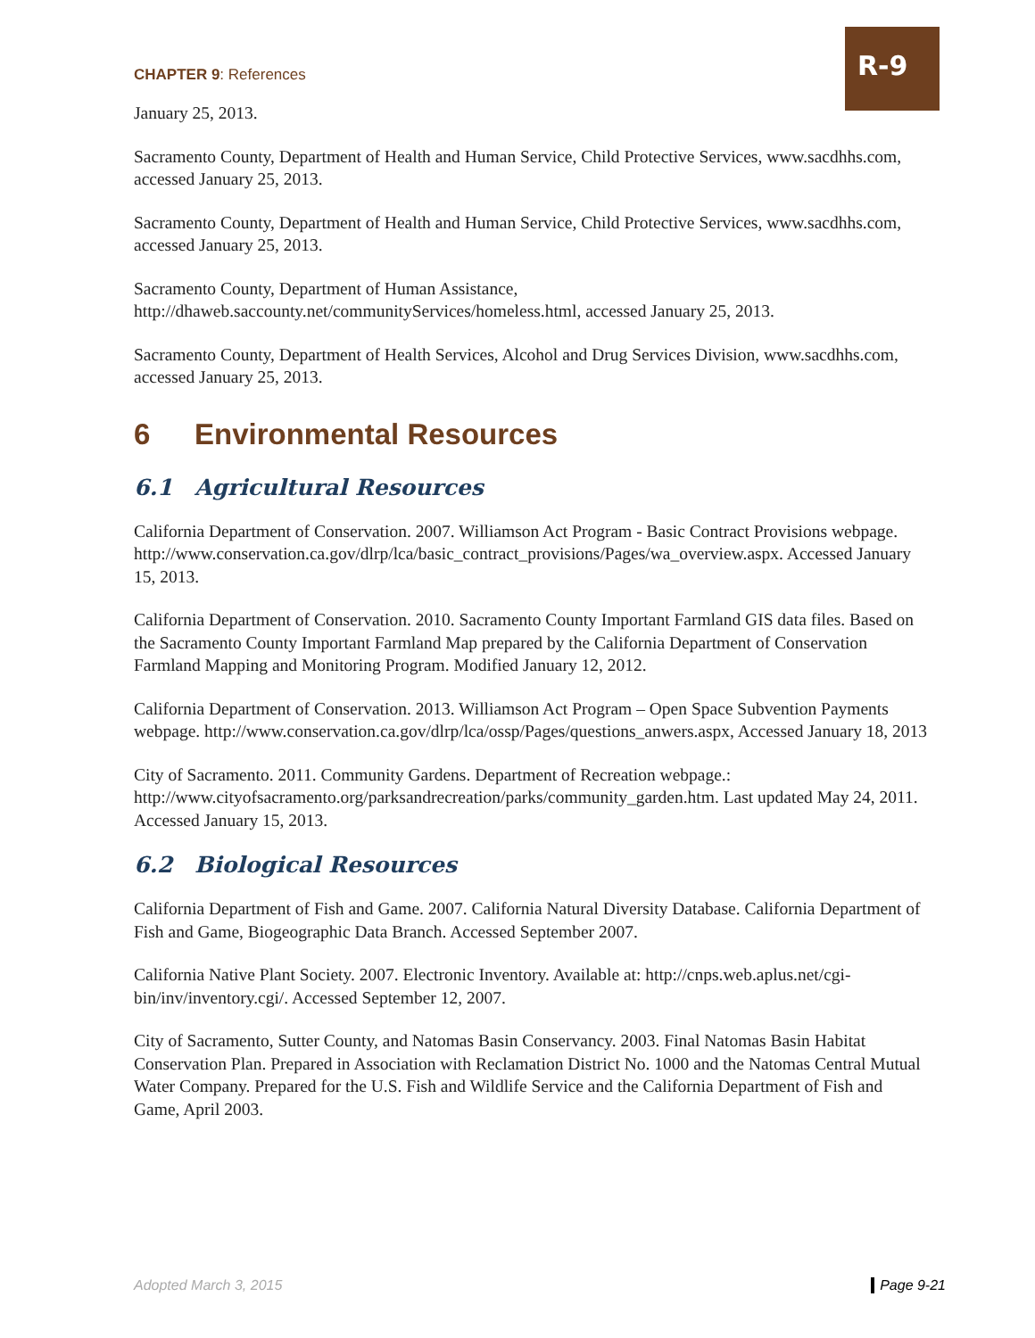CHAPTER 9: References
R-9
January 25, 2013.
Sacramento County, Department of Health and Human Service, Child Protective Services, www.sacdhhs.com, accessed January 25, 2013.
Sacramento County, Department of Health and Human Service, Child Protective Services, www.sacdhhs.com, accessed January 25, 2013.
Sacramento County, Department of Human Assistance, http://dhaweb.saccounty.net/communityServices/homeless.html, accessed January 25, 2013.
Sacramento County, Department of Health Services, Alcohol and Drug Services Division, www.sacdhhs.com, accessed January 25, 2013.
6 Environmental Resources
6.1 Agricultural Resources
California Department of Conservation. 2007. Williamson Act Program - Basic Contract Provisions webpage.
http://www.conservation.ca.gov/dlrp/lca/basic_contract_provisions/Pages/wa_overview.aspx. Accessed January 15, 2013.
California Department of Conservation. 2010. Sacramento County Important Farmland GIS data files. Based on the Sacramento County Important Farmland Map prepared by the California Department of Conservation Farmland Mapping and Monitoring Program. Modified January 12, 2012.
California Department of Conservation. 2013. Williamson Act Program – Open Space Subvention Payments webpage. http://www.conservation.ca.gov/dlrp/lca/ossp/Pages/questions_anwers.aspx, Accessed January 18, 2013
City of Sacramento. 2011. Community Gardens. Department of Recreation webpage.: http://www.cityofsacramento.org/parksandrecreation/parks/community_garden.htm. Last updated May 24, 2011. Accessed January 15, 2013.
6.2 Biological Resources
California Department of Fish and Game. 2007. California Natural Diversity Database. California Department of Fish and Game, Biogeographic Data Branch. Accessed September 2007.
California Native Plant Society. 2007. Electronic Inventory. Available at: http://cnps.web.aplus.net/cgi-bin/inv/inventory.cgi/. Accessed September 12, 2007.
City of Sacramento, Sutter County, and Natomas Basin Conservancy. 2003. Final Natomas Basin Habitat Conservation Plan. Prepared in Association with Reclamation District No. 1000 and the Natomas Central Mutual Water Company. Prepared for the U.S. Fish and Wildlife Service and the California Department of Fish and Game, April 2003.
Adopted March 3, 2015 Page 9-21